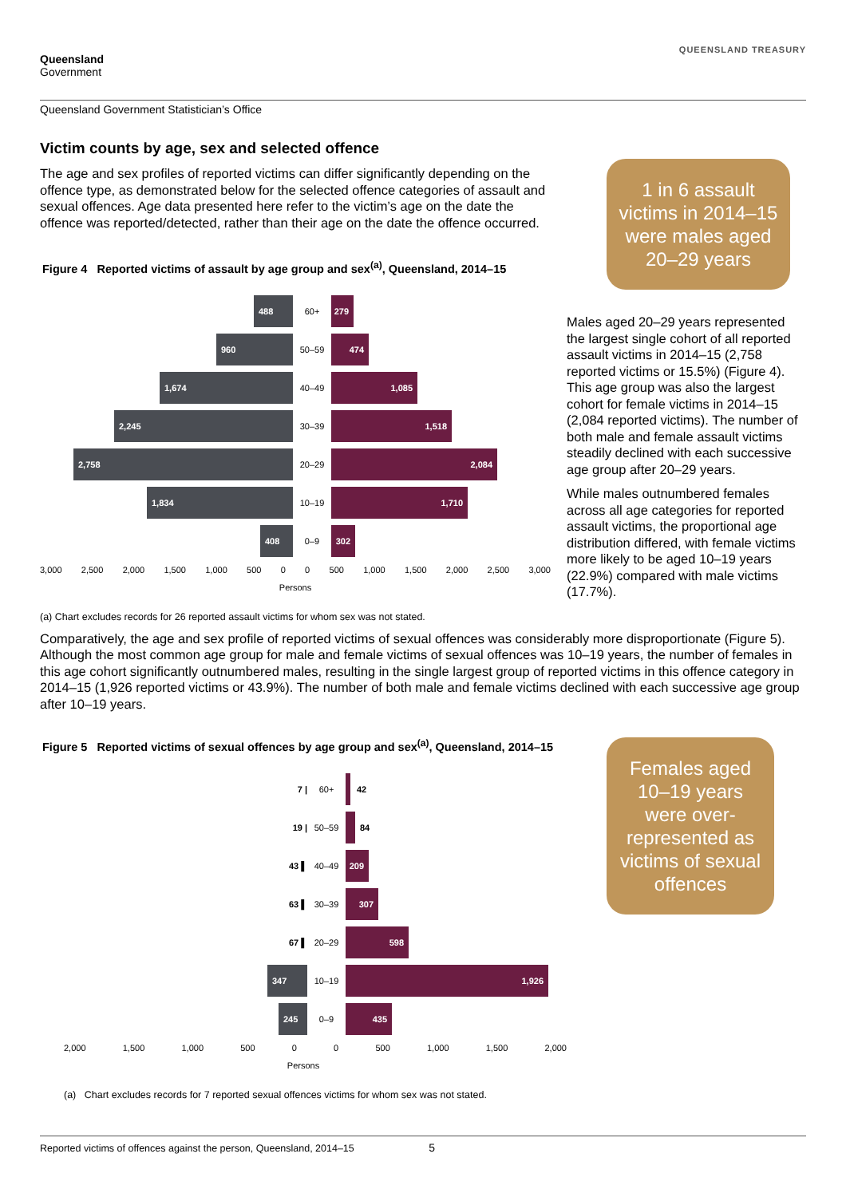Queensland
Government
QUEENSLAND TREASURY
Queensland Government Statistician’s Office
Victim counts by age, sex and selected offence
The age and sex profiles of reported victims can differ significantly depending on the offence type, as demonstrated below for the selected offence categories of assault and sexual offences. Age data presented here refer to the victim’s age on the date the offence was reported/detected, rather than their age on the date the offence occurred.
Figure 4 Reported victims of assault by age group and sex<sup>(a)</sup>, Queensland, 2014–15
488
60+
279
960
50–59
474
1,674
40–49
1,085
2,245
30–39
1,518
2,758
20–29
2,084
1,834
10–19
1,710
408
0–9
302
3,000 2,500 2,000 1,500 1,000 500 0 0 500 1,000 1,500 2,000 2,500 3,000
Persons
(a) Chart excludes records for 26 reported assault victims for whom sex was not stated.
1 in 6 assault victims in 2014–15 were males aged 20–29 years
Males aged 20–29 years represented the largest single cohort of all reported assault victims in 2014–15 (2,758 reported victims or 15.5%) (Figure 4). This age group was also the largest cohort for female victims in 2014–15 (2,084 reported victims). The number of both male and female assault victims steadily declined with each successive age group after 20–29 years.
While males outnumbered females across all age categories for reported assault victims, the proportional age distribution differed, with female victims more likely to be aged 10–19 years (22.9%) compared with male victims (17.7%).
Comparatively, the age and sex profile of reported victims of sexual offences was considerably more disproportionate (Figure 5). Although the most common age group for male and female victims of sexual offences was 10–19 years, the number of females in this age cohort significantly outnumbered males, resulting in the single largest group of reported victims in this offence category in 2014–15 (1,926 reported victims or 43.9%). The number of both male and female victims declined with each successive age group after 10–19 years.
Figure 5 Reported victims of sexual offences by age group and sex<sup>(a)</sup>, Queensland, 2014–15
7 |
60+
42
19 |
50–59
84
43 ▌
40–49
209
63 ▌
30–39
307
67 ▌
20–29
598
347
10–19
1,926
245
0–9
435
2,000 1,500 1,000 500 0 0 500 1,000 1,500 2,000
Persons
(a) Chart excludes records for 7 reported sexual offences victims for whom sex was not stated.
Females aged 10–19 years were over-represented as victims of sexual offences
Reported victims of offences against the person, Queensland, 2014–15 5